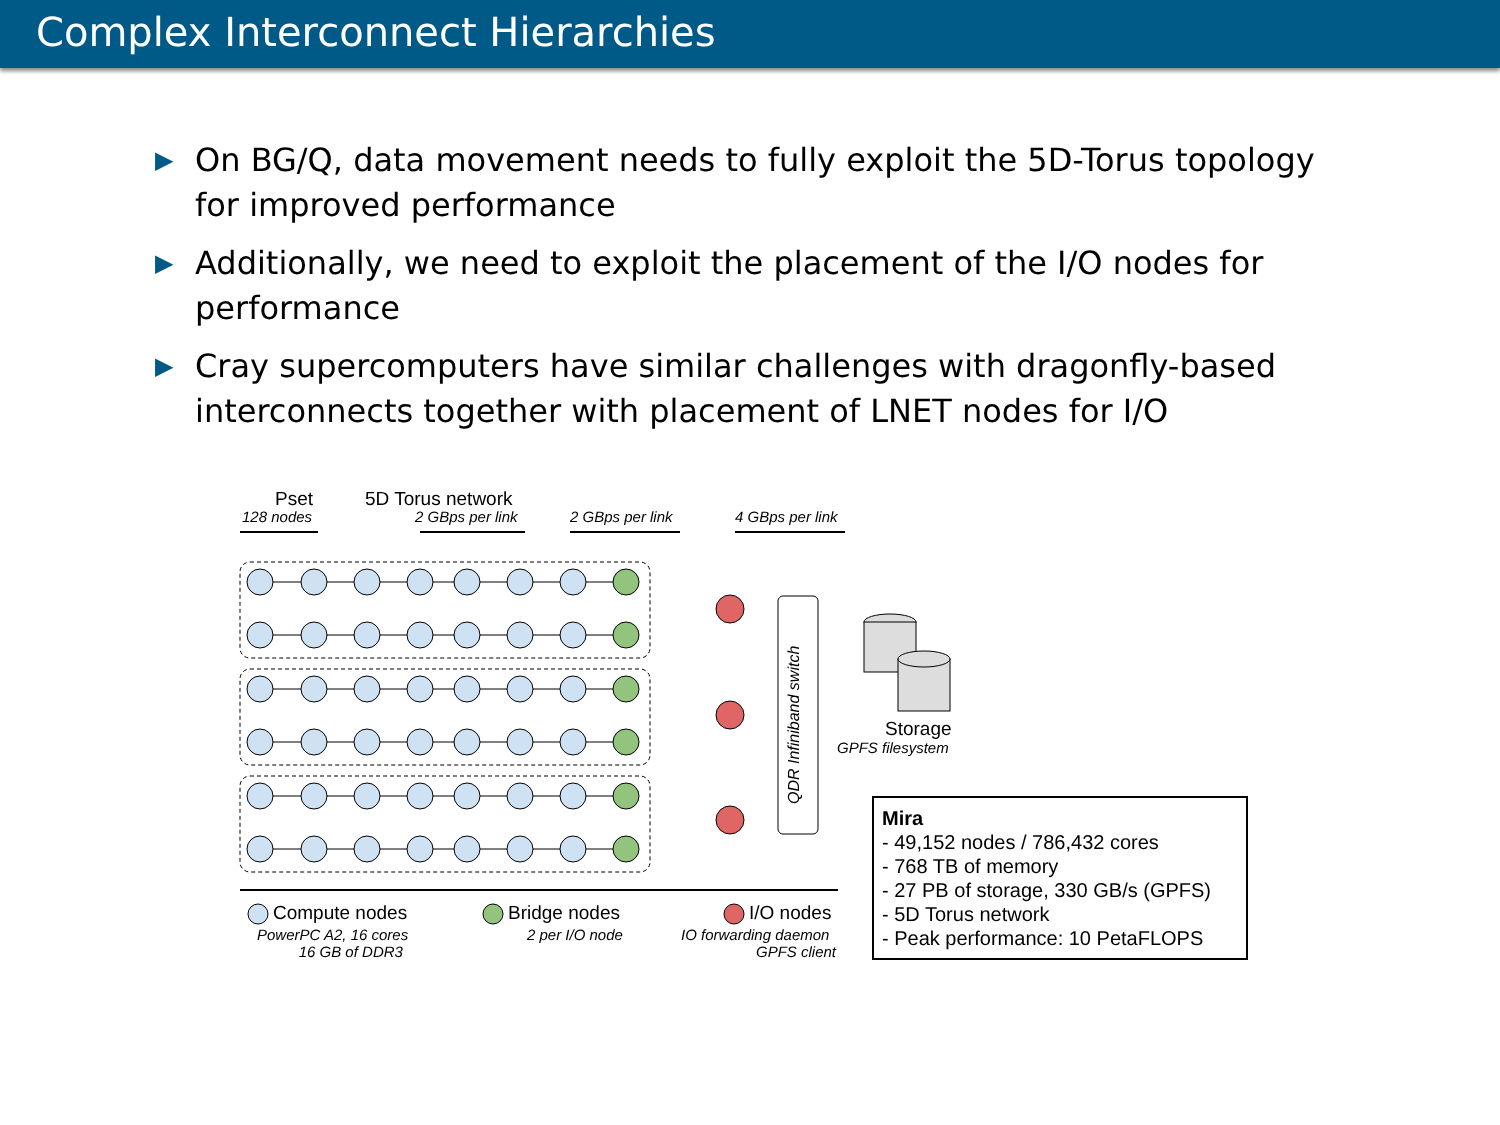Complex Interconnect Hierarchies
▶ On BG/Q, data movement needs to fully exploit the 5D-Torus topology for improved performance
▶ Additionally, we need to exploit the placement of the I/O nodes for performance
▶ Cray supercomputers have similar challenges with dragonfly-based interconnects together with placement of LNET nodes for I/O
Pset
128 nodes
5D Torus network
2 GBps per link 2 GBps per link 4 GBps per link
QDR Infiniband switch
Storage
GPFS filesystem
Compute nodes
PowerPC A2, 16 cores
16 GB of DDR3
Bridge nodes
2 per I/O node
I/O nodes
IO forwarding daemon
GPFS client
Mira
- 49,152 nodes / 786,432 cores
- 768 TB of memory
- 27 PB of storage, 330 GB/s (GPFS)
- 5D Torus network
- Peak performance: 10 PetaFLOPS